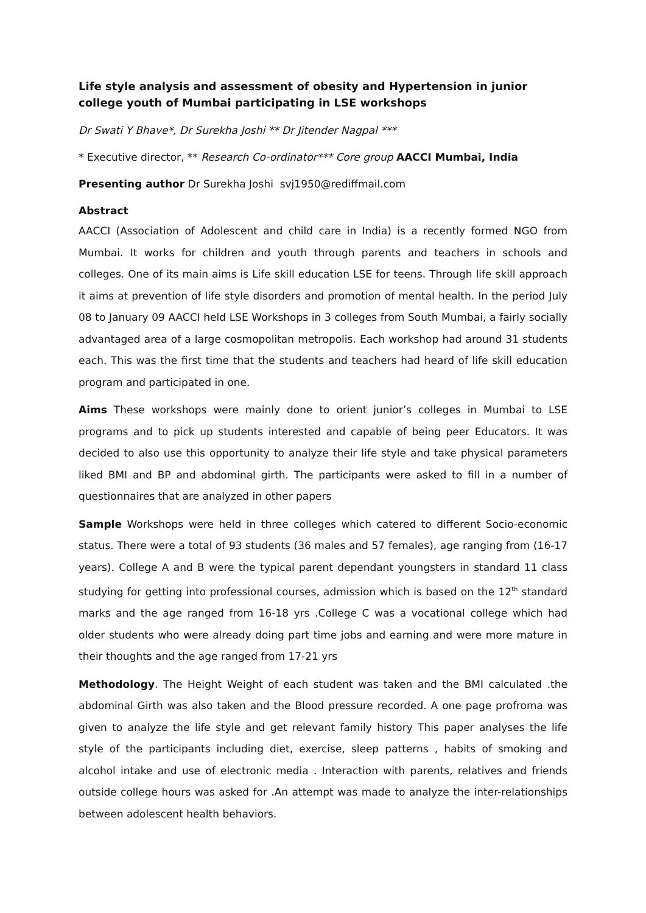Life style analysis and assessment of obesity and Hypertension in junior college youth of Mumbai participating in LSE workshops
Dr Swati Y Bhave*, Dr Surekha Joshi ** Dr Jitender Nagpal ***
* Executive director, ** Research Co-ordinator*** Core group AACCI Mumbai, India
Presenting author Dr Surekha Joshi svj1950@rediffmail.com
Abstract
AACCI (Association of Adolescent and child care in India) is a recently formed NGO from Mumbai. It works for children and youth through parents and teachers in schools and colleges. One of its main aims is Life skill education LSE for teens. Through life skill approach it aims at prevention of life style disorders and promotion of mental health. In the period July 08 to January 09 AACCI held LSE Workshops in 3 colleges from South Mumbai, a fairly socially advantaged area of a large cosmopolitan metropolis. Each workshop had around 31 students each. This was the first time that the students and teachers had heard of life skill education program and participated in one.
Aims These workshops were mainly done to orient junior’s colleges in Mumbai to LSE programs and to pick up students interested and capable of being peer Educators. It was decided to also use this opportunity to analyze their life style and take physical parameters liked BMI and BP and abdominal girth. The participants were asked to fill in a number of questionnaires that are analyzed in other papers
Sample Workshops were held in three colleges which catered to different Socio-economic status. There were a total of 93 students (36 males and 57 females), age ranging from (16-17 years). College A and B were the typical parent dependant youngsters in standard 11 class studying for getting into professional courses, admission which is based on the 12<sup>th</sup> standard marks and the age ranged from 16-18 yrs .College C was a vocational college which had older students who were already doing part time jobs and earning and were more mature in their thoughts and the age ranged from 17-21 yrs
Methodology. The Height Weight of each student was taken and the BMI calculated .the abdominal Girth was also taken and the Blood pressure recorded. A one page profroma was given to analyze the life style and get relevant family history This paper analyses the life style of the participants including diet, exercise, sleep patterns , habits of smoking and alcohol intake and use of electronic media . Interaction with parents, relatives and friends outside college hours was asked for .An attempt was made to analyze the inter-relationships between adolescent health behaviors.